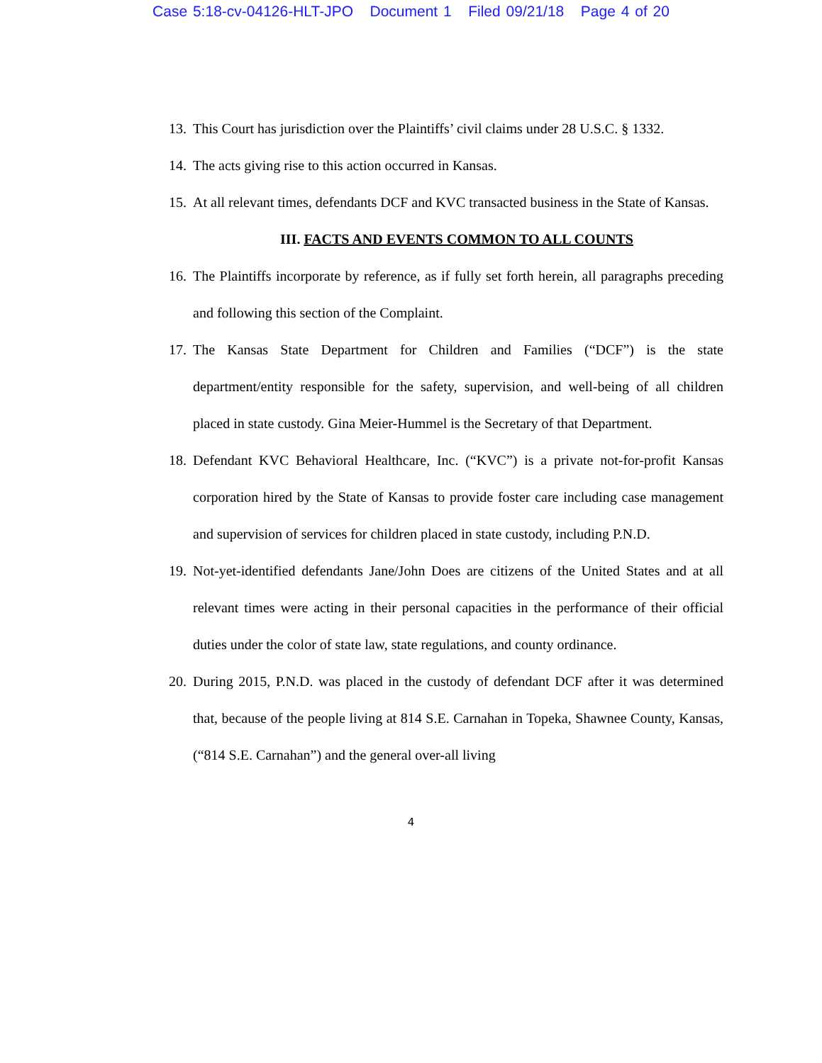Case 5:18-cv-04126-HLT-JPO Document 1 Filed 09/21/18 Page 4 of 20
13. This Court has jurisdiction over the Plaintiffs’ civil claims under 28 U.S.C. § 1332.
14. The acts giving rise to this action occurred in Kansas.
15. At all relevant times, defendants DCF and KVC transacted business in the State of Kansas.
III. FACTS AND EVENTS COMMON TO ALL COUNTS
16. The Plaintiffs incorporate by reference, as if fully set forth herein, all paragraphs preceding and following this section of the Complaint.
17. The Kansas State Department for Children and Families (“DCF”) is the state department/entity responsible for the safety, supervision, and well-being of all children placed in state custody. Gina Meier-Hummel is the Secretary of that Department.
18. Defendant KVC Behavioral Healthcare, Inc. (“KVC”) is a private not-for-profit Kansas corporation hired by the State of Kansas to provide foster care including case management and supervision of services for children placed in state custody, including P.N.D.
19. Not-yet-identified defendants Jane/John Does are citizens of the United States and at all relevant times were acting in their personal capacities in the performance of their official duties under the color of state law, state regulations, and county ordinance.
20. During 2015, P.N.D. was placed in the custody of defendant DCF after it was determined that, because of the people living at 814 S.E. Carnahan in Topeka, Shawnee County, Kansas, (“814 S.E. Carnahan”) and the general over-all living
4